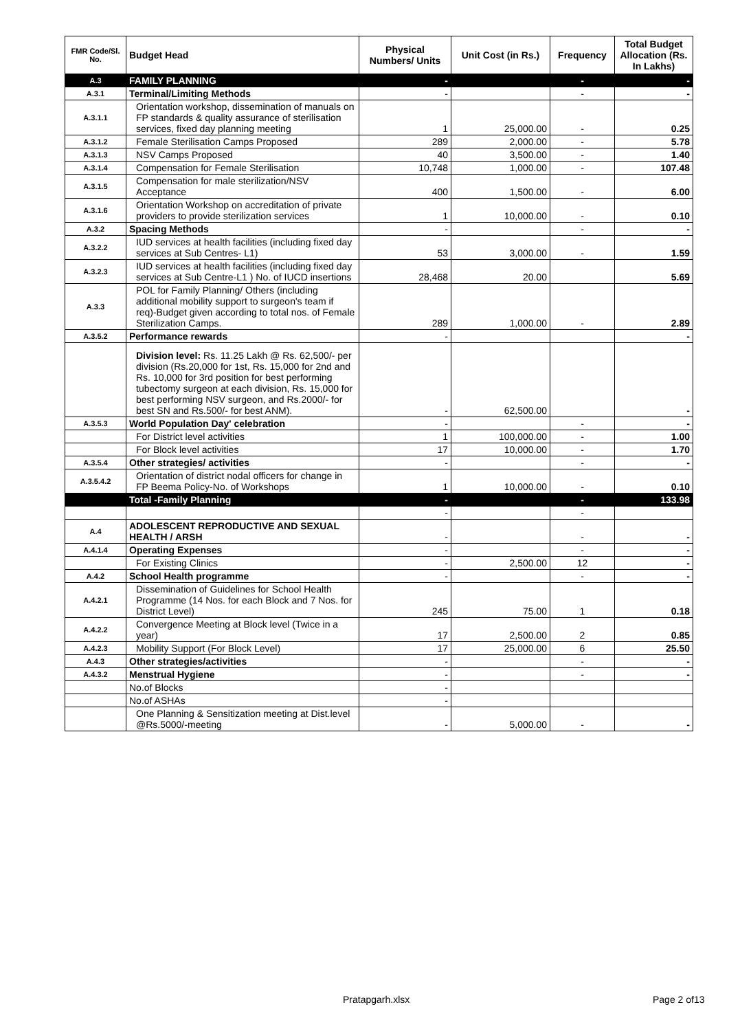| FMR Code/Sl. No. | Budget Head | Physical Numbers/ Units | Unit Cost (in Rs.) | Frequency | Total Budget Allocation (Rs. In Lakhs) |
| --- | --- | --- | --- | --- | --- |
| A.3 | FAMILY PLANNING | - | | - | - |
| A.3.1 | Terminal/Limiting Methods | - | | - | - |
| A.3.1.1 | Orientation workshop, dissemination of manuals on FP standards & quality assurance of sterilisation services, fixed day planning meeting | 1 | 25,000.00 | - | 0.25 |
| A.3.1.2 | Female Sterilisation Camps Proposed | 289 | 2,000.00 | - | 5.78 |
| A.3.1.3 | NSV Camps Proposed | 40 | 3,500.00 | - | 1.40 |
| A.3.1.4 | Compensation for Female Sterilisation | 10,748 | 1,000.00 | - | 107.48 |
| A.3.1.5 | Compensation for male sterilization/NSV Acceptance | 400 | 1,500.00 | - | 6.00 |
| A.3.1.6 | Orientation Workshop on accreditation of private providers to provide sterilization services | 1 | 10,000.00 | - | 0.10 |
| A.3.2 | Spacing Methods | - | | - | - |
| A.3.2.2 | IUD services at health facilities (including fixed day services at Sub Centres- L1) | 53 | 3,000.00 | - | 1.59 |
| A.3.2.3 | IUD services at health facilities (including fixed day services at Sub Centre-L1 ) No. of IUCD insertions | 28,468 | 20.00 | | 5.69 |
| A.3.3 | POL for Family Planning/ Others (including additional mobility support to surgeon's team if req)-Budget given according to total nos. of Female Sterilization Camps. | 289 | 1,000.00 | - | 2.89 |
| A.3.5.2 | Performance rewards | - | | | - |
| | Division level: Rs. 11.25 Lakh @ Rs. 62,500/- per division (Rs.20,000 for 1st, Rs. 15,000 for 2nd and Rs. 10,000 for 3rd position for best performing tubectomy surgeon at each division, Rs. 15,000 for best performing NSV surgeon, and Rs.2000/- for best SN and Rs.500/- for best ANM). | - | 62,500.00 | | - |
| A.3.5.3 | World Population Day' celebration | - | | - | - |
| | For District level activities | 1 | 100,000.00 | - | 1.00 |
| | For Block level activities | 17 | 10,000.00 | - | 1.70 |
| A.3.5.4 | Other strategies/ activities | - | | - | - |
| A.3.5.4.2 | Orientation of district nodal officers for change in FP Beema Policy-No. of Workshops | 1 | 10,000.00 | - | 0.10 |
| | Total -Family Planning | - | | - | 133.98 |
| | | - | | - | |
| A.4 | ADOLESCENT REPRODUCTIVE AND SEXUAL HEALTH / ARSH | - | | - | - |
| A.4.1.4 | Operating Expenses | - | | - | - |
| | For Existing Clinics | - | 2,500.00 | 12 | - |
| A.4.2 | School Health programme | - | | - | - |
| A.4.2.1 | Dissemination of Guidelines for School Health Programme (14 Nos. for each Block and 7 Nos. for District Level) | 245 | 75.00 | 1 | 0.18 |
| A.4.2.2 | Convergence Meeting at Block level (Twice in a year) | 17 | 2,500.00 | 2 | 0.85 |
| A.4.2.3 | Mobility Support (For Block Level) | 17 | 25,000.00 | 6 | 25.50 |
| A.4.3 | Other strategies/activities | - | | - | - |
| A.4.3.2 | Menstrual Hygiene | - | | - | - |
| | No.of Blocks | - | | | |
| | No.of ASHAs | - | | | |
| | One Planning & Sensitization meeting at Dist.level @Rs.5000/-meeting | - | 5,000.00 | - | - |
Pratapgarh.xlsx Page 2 of13